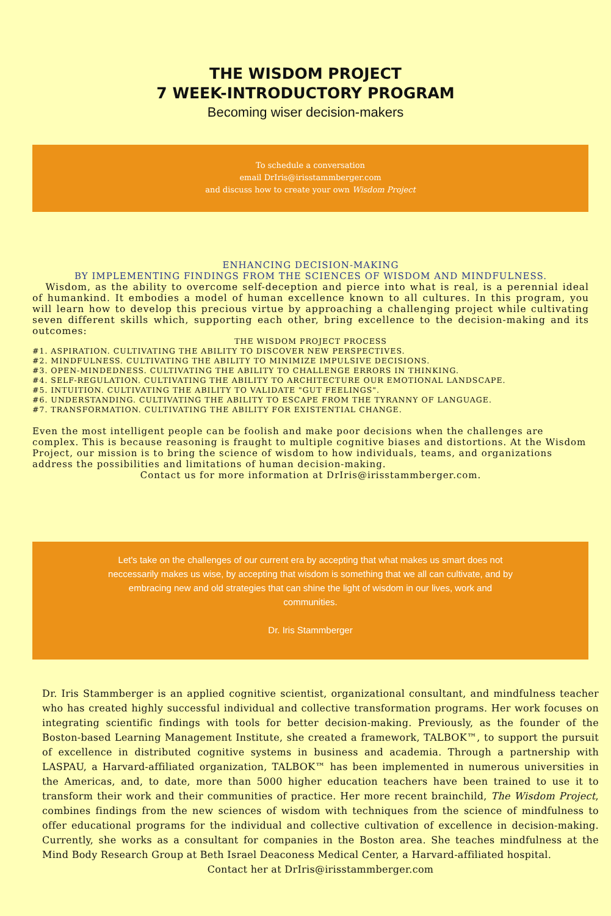THE WISDOM PROJECT
7 WEEK-INTRODUCTORY PROGRAM
Becoming wiser decision-makers
To schedule a conversation
email DrIris@irisstammberger.com
and discuss how to create your own Wisdom Project
ENHANCING DECISION-MAKING
BY IMPLEMENTING FINDINGS FROM THE SCIENCES OF WISDOM AND MINDFULNESS.
Wisdom, as the ability to overcome self-deception and pierce into what is real, is a perennial ideal of humankind. It embodies a model of human excellence known to all cultures. In this program, you will learn how to develop this precious virtue by approaching a challenging project while cultivating seven different skills which, supporting each other, bring excellence to the decision-making and its outcomes:
THE WISDOM PROJECT PROCESS
#1. ASPIRATION. CULTIVATING THE ABILITY TO DISCOVER NEW PERSPECTIVES.
#2. MINDFULNESS. CULTIVATING THE ABILITY TO MINIMIZE IMPULSIVE DECISIONS.
#3. OPEN-MINDEDNESS. CULTIVATING THE ABILITY TO CHALLENGE ERRORS IN THINKING.
#4. SELF-REGULATION. CULTIVATING THE ABILITY TO ARCHITECTURE OUR EMOTIONAL LANDSCAPE.
#5. INTUITION. CULTIVATING THE ABILITY TO VALIDATE "GUT FEELINGS".
#6. UNDERSTANDING. CULTIVATING THE ABILITY TO ESCAPE FROM THE TYRANNY OF LANGUAGE.
#7. TRANSFORMATION. CULTIVATING THE ABILITY FOR EXISTENTIAL CHANGE.
Even the most intelligent people can be foolish and make poor decisions when the challenges are complex. This is because reasoning is fraught to multiple cognitive biases and distortions. At the Wisdom Project, our mission is to bring the science of wisdom to how individuals, teams, and organizations address the possibilities and limitations of human decision-making.
Contact us for more information at DrIris@irisstammberger.com.
Let's take on the challenges of our current era by accepting that what makes us smart does not neccessarily makes us wise, by accepting that wisdom is something that we all can cultivate, and by embracing new and old strategies that can shine the light of wisdom in our lives, work and communities.
Dr. Iris Stammberger
Dr. Iris Stammberger is an applied cognitive scientist, organizational consultant, and mindfulness teacher who has created highly successful individual and collective transformation programs. Her work focuses on integrating scientific findings with tools for better decision-making. Previously, as the founder of the Boston-based Learning Management Institute, she created a framework, TALBOK™, to support the pursuit of excellence in distributed cognitive systems in business and academia. Through a partnership with LASPAU, a Harvard-affiliated organization, TALBOK™ has been implemented in numerous universities in the Americas, and, to date, more than 5000 higher education teachers have been trained to use it to transform their work and their communities of practice. Her more recent brainchild, The Wisdom Project, combines findings from the new sciences of wisdom with techniques from the science of mindfulness to offer educational programs for the individual and collective cultivation of excellence in decision-making. Currently, she works as a consultant for companies in the Boston area. She teaches mindfulness at the Mind Body Research Group at Beth Israel Deaconess Medical Center, a Harvard-affiliated hospital.
Contact her at DrIris@irisstammberger.com